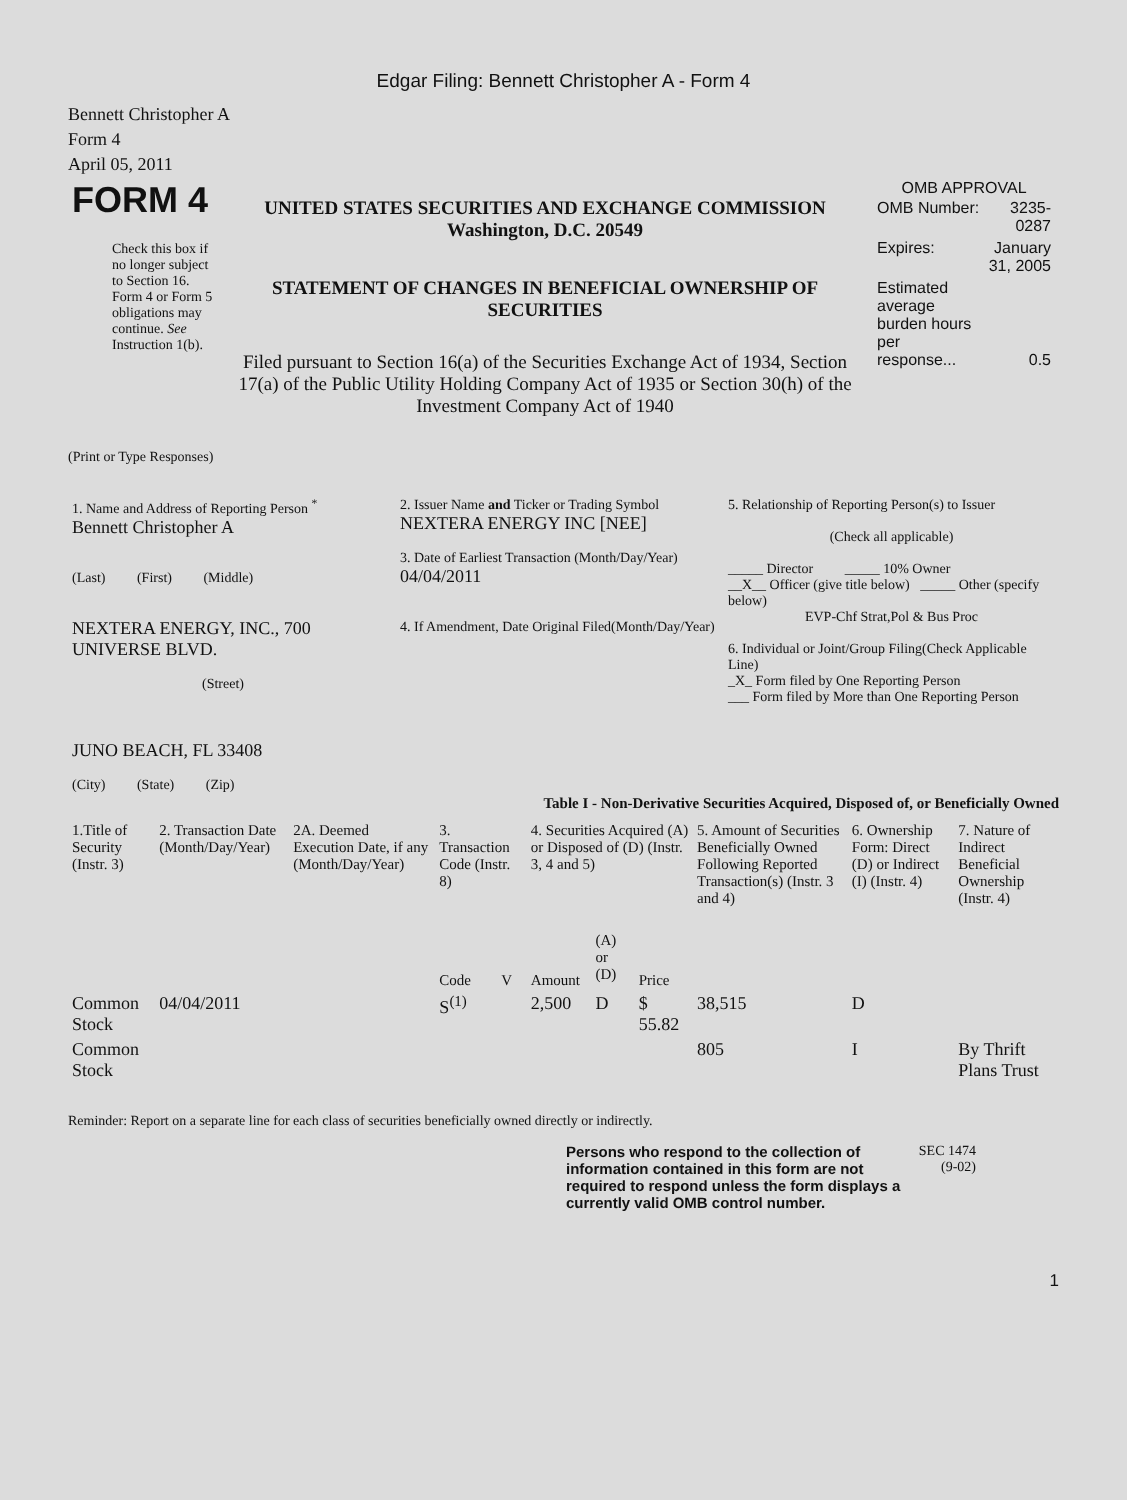Edgar Filing: Bennett Christopher A - Form 4
Bennett Christopher A
Form 4
April 05, 2011
| FORM 4 Check this box if no longer subject to Section 16. Form 4 or Form 5 obligations may continue. See Instruction 1(b). | UNITED STATES SECURITIES AND EXCHANGE COMMISSION Washington, D.C. 20549 STATEMENT OF CHANGES IN BENEFICIAL OWNERSHIP OF SECURITIES Filed pursuant to Section 16(a) of the Securities Exchange Act of 1934, Section 17(a) of the Public Utility Holding Company Act of 1935 or Section 30(h) of the Investment Company Act of 1940 | OMB APPROVAL / OMB Number: / 3235-0287 / / Expires: / January 31, 2005 / / Estimated average burden hours per response... / 0.5 / |
(Print or Type Responses)
| 1. Name and Address of Reporting Person <sup>*</sup> Bennett Christopher A (Last) (First) (Middle) NEXTERA ENERGY, INC., 700 UNIVERSE BLVD. (Street) JUNO BEACH, FL 33408 (City) (State) (Zip) | 2. Issuer Name and Ticker or Trading Symbol NEXTERA ENERGY INC [NEE] 3. Date of Earliest Transaction (Month/Day/Year) 04/04/2011 4. If Amendment, Date Original Filed(Month/Day/Year) | 5. Relationship of Reporting Person(s) to Issuer (Check all applicable) _____ Director _____ 10% Owner __X__ Officer (give title below) _____ Other (specify below) EVP-Chf Strat,Pol & Bus Proc 6. Individual or Joint/Group Filing(Check Applicable Line) _X_ Form filed by One Reporting Person ___ Form filed by More than One Reporting Person |
Table I - Non-Derivative Securities Acquired, Disposed of, or Beneficially Owned
| 1.Title of Security (Instr. 3) | 2. Transaction Date (Month/Day/Year) | 2A. Deemed Execution Date, if any (Month/Day/Year) | 3. Transaction Code (Instr. 8) | | 4. Securities Acquired (A) or Disposed of (D) (Instr. 3, 4 and 5) | | | 5. Amount of Securities Beneficially Owned Following Reported Transaction(s) (Instr. 3 and 4) | 6. Ownership Form: Direct (D) or Indirect (I) (Instr. 4) | 7. Nature of Indirect Beneficial Ownership (Instr. 4) |
| --- | --- | --- | --- | --- | --- | --- | --- | --- | --- | --- |
| | | | Code | V | Amount | (A) or (D) | Price | | | |
| Common Stock | 04/04/2011 | | S<sup>(1)</sup> | | 2,500 | D | $ 55.82 | 38,515 | D | |
| Common Stock | | | | | | | | 805 | I | By Thrift Plans Trust |
Reminder: Report on a separate line for each class of securities beneficially owned directly or indirectly.
Persons who respond to the collection of information contained in this form are not required to respond unless the form displays a currently valid OMB control number.
SEC 1474 (9-02)
1